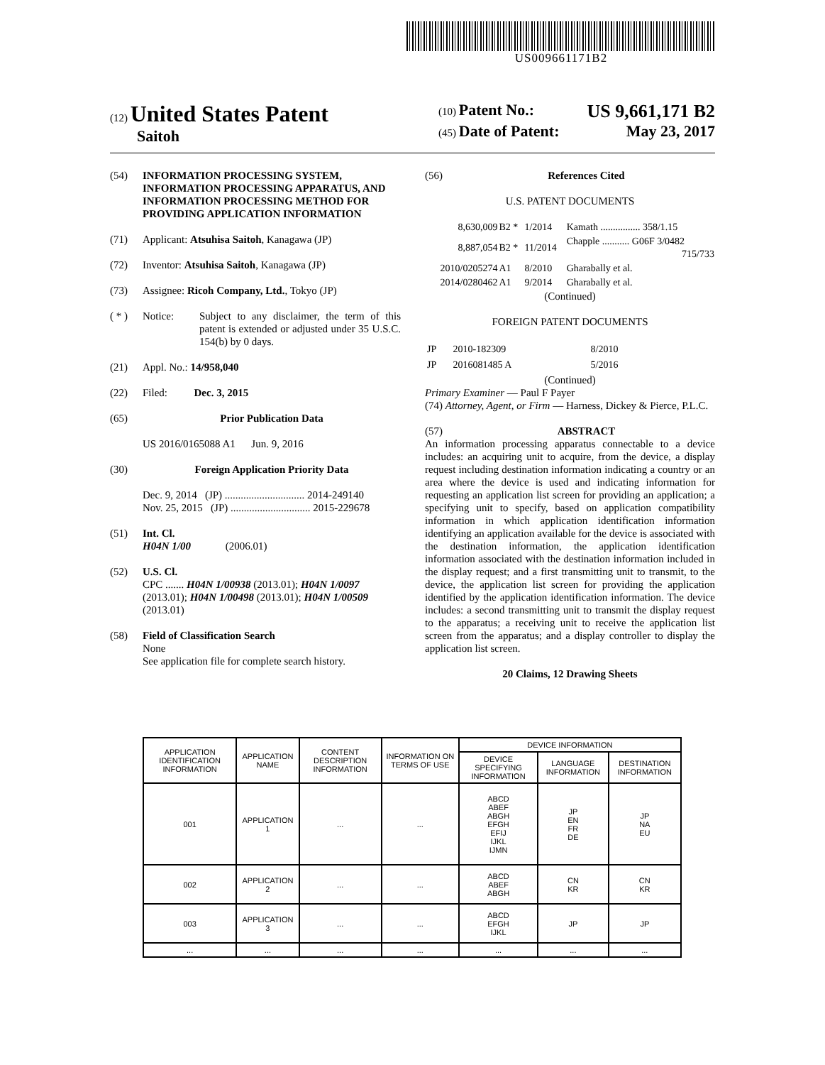US009661171B2
(12) United States Patent
Saitoh
(10) Patent No.: US 9,661,171 B2
(45) Date of Patent: May 23, 2017
(54) INFORMATION PROCESSING SYSTEM, INFORMATION PROCESSING APPARATUS, AND INFORMATION PROCESSING METHOD FOR PROVIDING APPLICATION INFORMATION
(71) Applicant: Atsuhisa Saitoh, Kanagawa (JP)
(72) Inventor: Atsuhisa Saitoh, Kanagawa (JP)
(73) Assignee: Ricoh Company, Ltd., Tokyo (JP)
( * ) Notice: Subject to any disclaimer, the term of this patent is extended or adjusted under 35 U.S.C. 154(b) by 0 days.
(21) Appl. No.: 14/958,040
(22) Filed: Dec. 3, 2015
(65) Prior Publication Data
US 2016/0165088 A1 Jun. 9, 2016
(30) Foreign Application Priority Data
Dec. 9, 2014 (JP) .............................. 2014-249140
Nov. 25, 2015 (JP) .............................. 2015-229678
(51) Int. Cl.
H04N 1/00 (2006.01)
(52) U.S. Cl.
CPC ....... H04N 1/00938 (2013.01); H04N 1/0097 (2013.01); H04N 1/00498 (2013.01); H04N 1/00509 (2013.01)
(58) Field of Classification Search
None
See application file for complete search history.
(56) References Cited
U.S. PATENT DOCUMENTS
| 8,630,009 | B2 * | 1/2014 | Kamath ................ 358/1.15 |
| 8,887,054 | B2 * | 11/2014 | Chapple ........... G06F 3/0482 715/733 |
| 2010/0205274 | A1 | 8/2010 | Gharabally et al. |
| 2014/0280462 | A1 | 9/2014 | Gharabally et al. |
(Continued)
FOREIGN PATENT DOCUMENTS
| JP | 2010-182309 | 8/2010 |
| JP | 2016081485 A | 5/2016 |
(Continued)
Primary Examiner — Paul F Payer
(74) Attorney, Agent, or Firm — Harness, Dickey & Pierce, P.L.C.
(57) ABSTRACT
An information processing apparatus connectable to a device includes: an acquiring unit to acquire, from the device, a display request including destination information indicating a country or an area where the device is used and indicating information for requesting an application list screen for providing an application; a specifying unit to specify, based on application compatibility information in which application identification information identifying an application available for the device is associated with the destination information, the application identification information associated with the destination information included in the display request; and a first transmitting unit to transmit, to the device, the application list screen for providing the application identified by the application identification information. The device includes: a second transmitting unit to transmit the display request to the apparatus; a receiving unit to receive the application list screen from the apparatus; and a display controller to display the application list screen.
20 Claims, 12 Drawing Sheets
| APPLICATION IDENTIFICATION INFORMATION | APPLICATION NAME | CONTENT DESCRIPTION INFORMATION | INFORMATION ON TERMS OF USE | DEVICE INFORMATION | | |
| --- | --- | --- | --- | --- | --- | --- |
| | | | | DEVICE SPECIFYING INFORMATION | LANGUAGE INFORMATION | DESTINATION INFORMATION |
| 001 | APPLICATION 1 | ... | ... | ABCD ABEF ABGH EFGH EFIJ IJKL IJMN | JP EN FR DE | JP NA EU |
| 002 | APPLICATION 2 | ... | ... | ABCD ABEF ABGH | CN KR | CN KR |
| 003 | APPLICATION 3 | ... | ... | ABCD EFGH IJKL | JP | JP |
| ... | ... | ... | ... | ... | ... | ... |